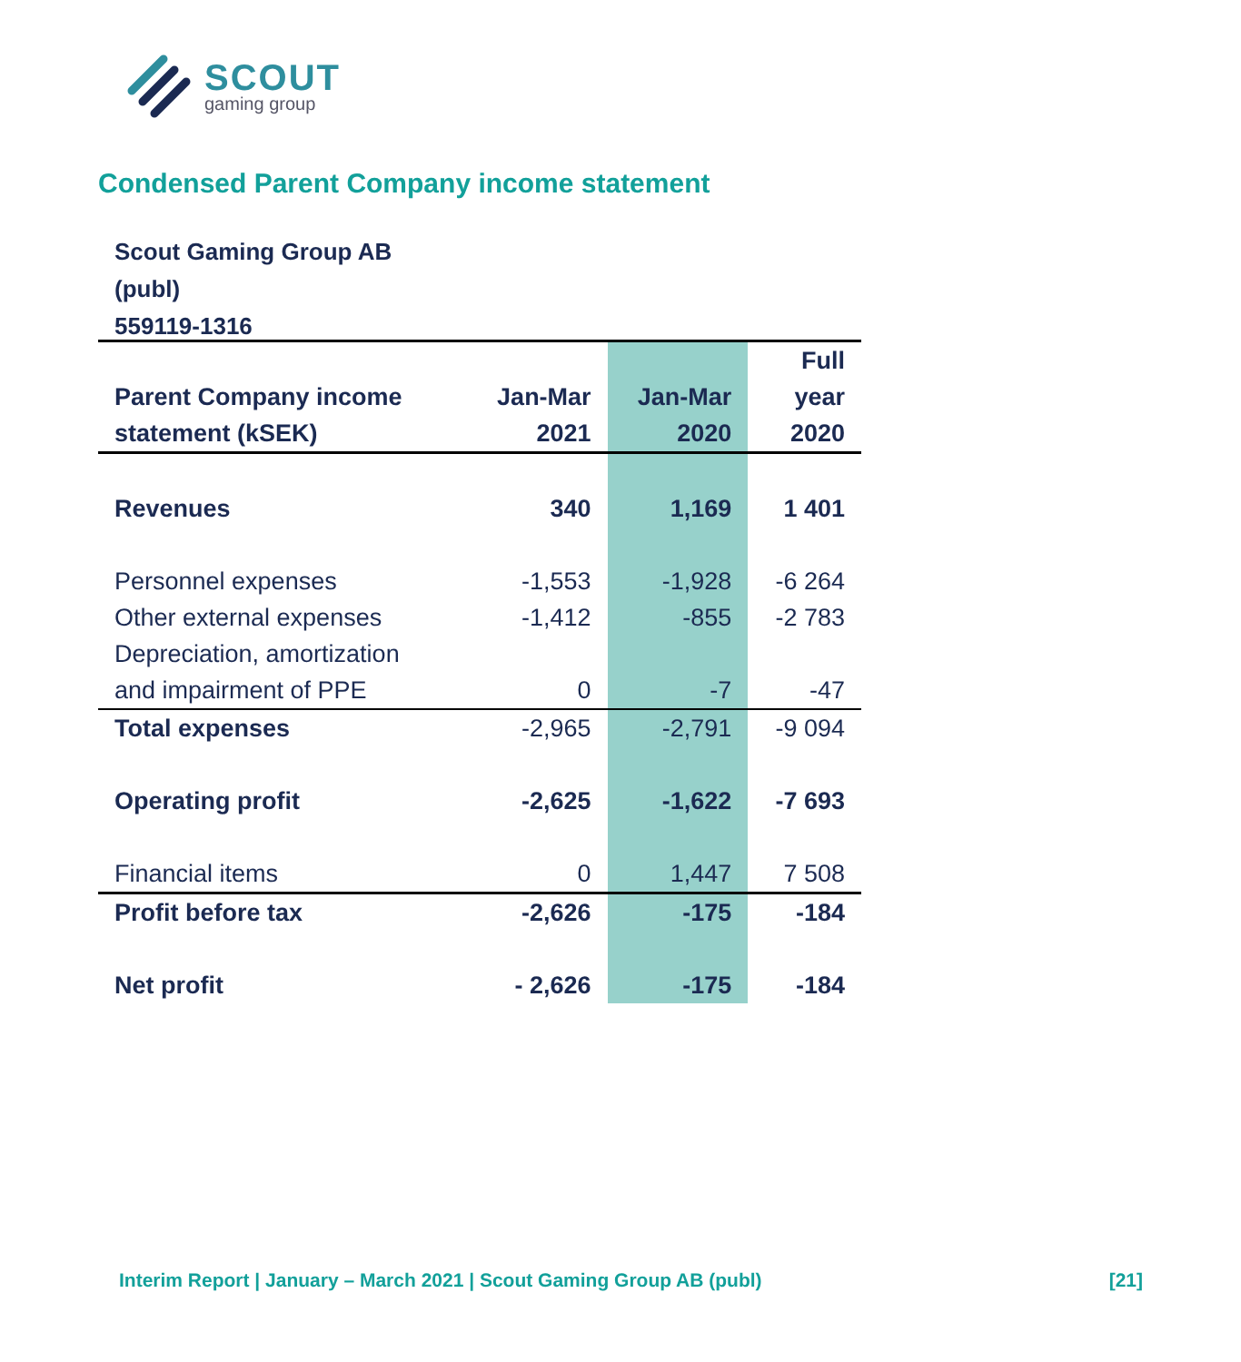SCOUT
gaming group
Condensed Parent Company income statement
Scout Gaming Group AB
(publ)
559119-1316
| | | | Full |
| --- | --- | --- | --- |
| Parent Company income | Jan-Mar | Jan-Mar | year |
| statement (kSEK) | 2021 | 2020 | 2020 |
| Revenues | 340 | 1,169 | 1 401 |
| Personnel expenses | -1,553 | -1,928 | -6 264 |
| Other external expenses | -1,412 | -855 | -2 783 |
| Depreciation, amortization | | | |
| and impairment of PPE | 0 | -7 | -47 |
| Total expenses | -2,965 | -2,791 | -9 094 |
| Operating profit | -2,625 | -1,622 | -7 693 |
| Financial items | 0 | 1,447 | 7 508 |
| Profit before tax | -2,626 | -175 | -184 |
| Net profit | - 2,626 | -175 | -184 |
Interim Report | January – March 2021 | Scout Gaming Group AB (publ) [21]